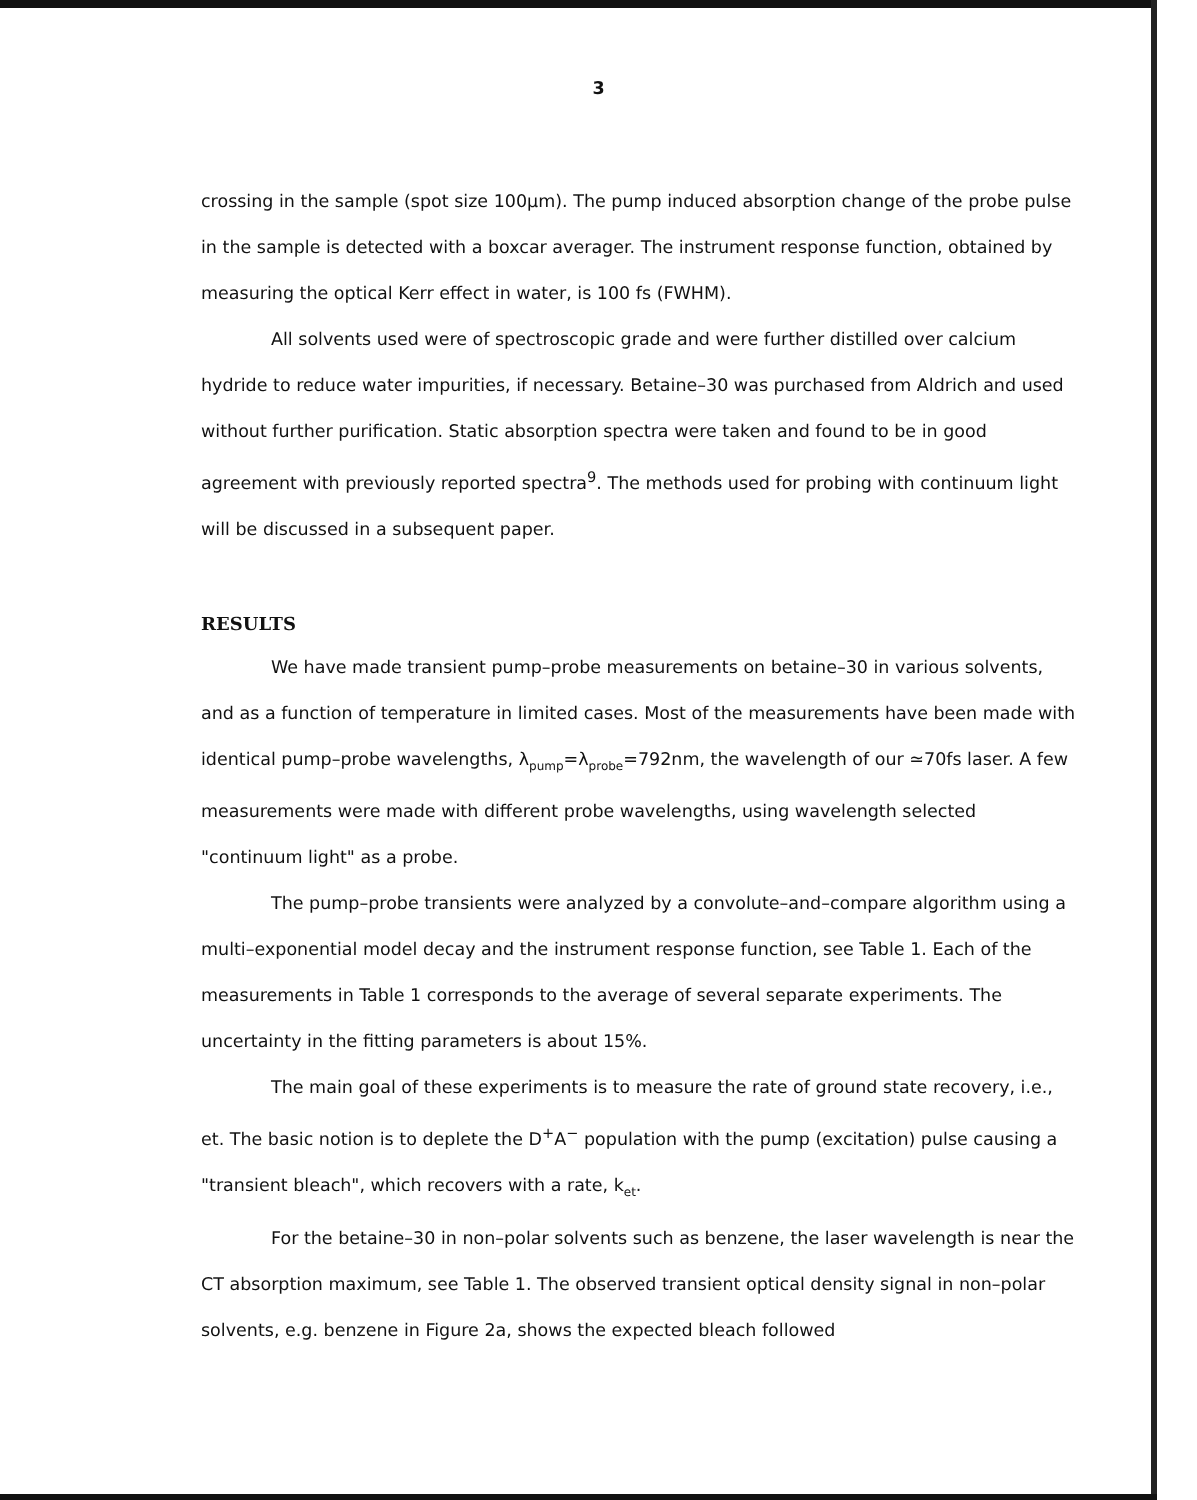3
crossing in the sample (spot size 100μm). The pump induced absorption change of the probe pulse in the sample is detected with a boxcar averager. The instrument response function, obtained by measuring the optical Kerr effect in water, is 100 fs (FWHM).
All solvents used were of spectroscopic grade and were further distilled over calcium hydride to reduce water impurities, if necessary. Betaine–30 was purchased from Aldrich and used without further purification. Static absorption spectra were taken and found to be in good agreement with previously reported spectra<sup>9</sup>. The methods used for probing with continuum light will be discussed in a subsequent paper.
RESULTS
We have made transient pump–probe measurements on betaine–30 in various solvents, and as a function of temperature in limited cases. Most of the measurements have been made with identical pump–probe wavelengths, λ<sub>pump</sub>=λ<sub>probe</sub>=792nm, the wavelength of our ≃70fs laser. A few measurements were made with different probe wavelengths, using wavelength selected "continuum light" as a probe.
The pump–probe transients were analyzed by a convolute–and–compare algorithm using a multi–exponential model decay and the instrument response function, see Table 1. Each of the measurements in Table 1 corresponds to the average of several separate experiments. The uncertainty in the fitting parameters is about 15%.
The main goal of these experiments is to measure the rate of ground state recovery, i.e., et. The basic notion is to deplete the D<sup>+</sup>A<sup>−</sup> population with the pump (excitation) pulse causing a "transient bleach", which recovers with a rate, k<sub>et</sub>.
For the betaine–30 in non–polar solvents such as benzene, the laser wavelength is near the CT absorption maximum, see Table 1. The observed transient optical density signal in non–polar solvents, e.g. benzene in Figure 2a, shows the expected bleach followed